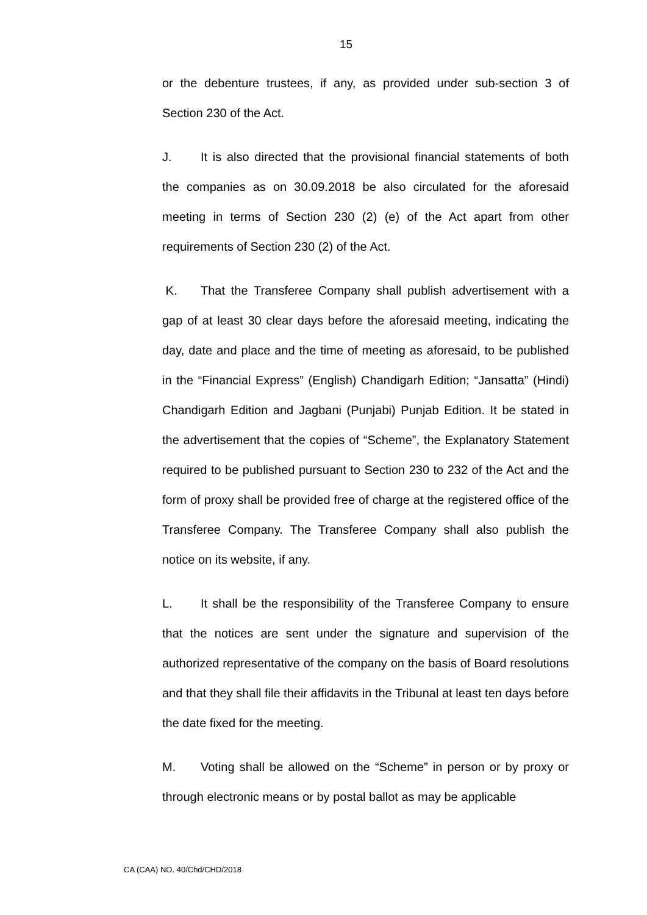15
or the debenture trustees, if any, as provided under sub-section 3 of Section 230 of the Act.
J. It is also directed that the provisional financial statements of both the companies as on 30.09.2018 be also circulated for the aforesaid meeting in terms of Section 230 (2) (e) of the Act apart from other requirements of Section 230 (2) of the Act.
K. That the Transferee Company shall publish advertisement with a gap of at least 30 clear days before the aforesaid meeting, indicating the day, date and place and the time of meeting as aforesaid, to be published in the “Financial Express” (English) Chandigarh Edition; “Jansatta” (Hindi) Chandigarh Edition and Jagbani (Punjabi) Punjab Edition. It be stated in the advertisement that the copies of “Scheme”, the Explanatory Statement required to be published pursuant to Section 230 to 232 of the Act and the form of proxy shall be provided free of charge at the registered office of the Transferee Company. The Transferee Company shall also publish the notice on its website, if any.
L. It shall be the responsibility of the Transferee Company to ensure that the notices are sent under the signature and supervision of the authorized representative of the company on the basis of Board resolutions and that they shall file their affidavits in the Tribunal at least ten days before the date fixed for the meeting.
M. Voting shall be allowed on the “Scheme” in person or by proxy or through electronic means or by postal ballot as may be applicable
CA (CAA) NO. 40/Chd/CHD/2018